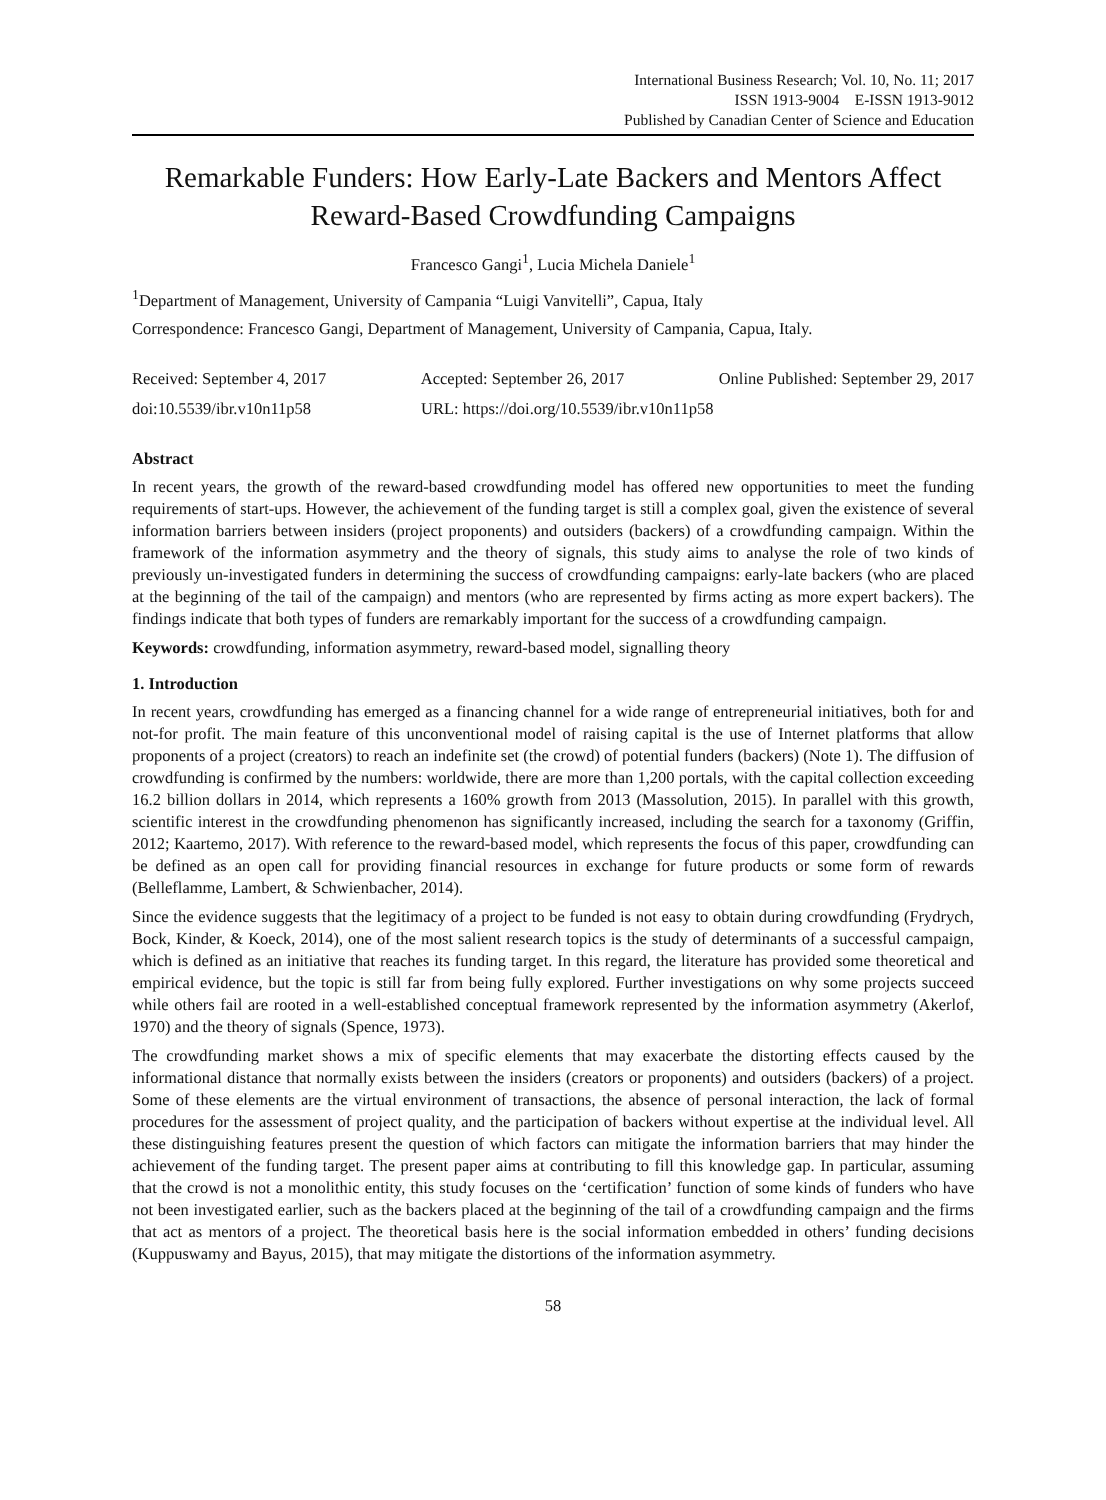International Business Research; Vol. 10, No. 11; 2017
ISSN 1913-9004 E-ISSN 1913-9012
Published by Canadian Center of Science and Education
Remarkable Funders: How Early-Late Backers and Mentors Affect Reward-Based Crowdfunding Campaigns
Francesco Gangi<sup>1</sup>, Lucia Michela Daniele<sup>1</sup>
<sup>1</sup> Department of Management, University of Campania “Luigi Vanvitelli”, Capua, Italy
Correspondence: Francesco Gangi, Department of Management, University of Campania, Capua, Italy.
Received: September 4, 2017 Accepted: September 26, 2017 Online Published: September 29, 2017
doi:10.5539/ibr.v10n11p58 URL: https://doi.org/10.5539/ibr.v10n11p58
Abstract
In recent years, the growth of the reward-based crowdfunding model has offered new opportunities to meet the funding requirements of start-ups. However, the achievement of the funding target is still a complex goal, given the existence of several information barriers between insiders (project proponents) and outsiders (backers) of a crowdfunding campaign. Within the framework of the information asymmetry and the theory of signals, this study aims to analyse the role of two kinds of previously un-investigated funders in determining the success of crowdfunding campaigns: early-late backers (who are placed at the beginning of the tail of the campaign) and mentors (who are represented by firms acting as more expert backers). The findings indicate that both types of funders are remarkably important for the success of a crowdfunding campaign.
Keywords: crowdfunding, information asymmetry, reward-based model, signalling theory
1. Introduction
In recent years, crowdfunding has emerged as a financing channel for a wide range of entrepreneurial initiatives, both for and not-for profit. The main feature of this unconventional model of raising capital is the use of Internet platforms that allow proponents of a project (creators) to reach an indefinite set (the crowd) of potential funders (backers) (Note 1). The diffusion of crowdfunding is confirmed by the numbers: worldwide, there are more than 1,200 portals, with the capital collection exceeding 16.2 billion dollars in 2014, which represents a 160% growth from 2013 (Massolution, 2015). In parallel with this growth, scientific interest in the crowdfunding phenomenon has significantly increased, including the search for a taxonomy (Griffin, 2012; Kaartemo, 2017). With reference to the reward-based model, which represents the focus of this paper, crowdfunding can be defined as an open call for providing financial resources in exchange for future products or some form of rewards (Belleflamme, Lambert, & Schwienbacher, 2014).
Since the evidence suggests that the legitimacy of a project to be funded is not easy to obtain during crowdfunding (Frydrych, Bock, Kinder, & Koeck, 2014), one of the most salient research topics is the study of determinants of a successful campaign, which is defined as an initiative that reaches its funding target. In this regard, the literature has provided some theoretical and empirical evidence, but the topic is still far from being fully explored. Further investigations on why some projects succeed while others fail are rooted in a well-established conceptual framework represented by the information asymmetry (Akerlof, 1970) and the theory of signals (Spence, 1973).
The crowdfunding market shows a mix of specific elements that may exacerbate the distorting effects caused by the informational distance that normally exists between the insiders (creators or proponents) and outsiders (backers) of a project. Some of these elements are the virtual environment of transactions, the absence of personal interaction, the lack of formal procedures for the assessment of project quality, and the participation of backers without expertise at the individual level. All these distinguishing features present the question of which factors can mitigate the information barriers that may hinder the achievement of the funding target. The present paper aims at contributing to fill this knowledge gap. In particular, assuming that the crowd is not a monolithic entity, this study focuses on the ‘certification’ function of some kinds of funders who have not been investigated earlier, such as the backers placed at the beginning of the tail of a crowdfunding campaign and the firms that act as mentors of a project. The theoretical basis here is the social information embedded in others’ funding decisions (Kuppuswamy and Bayus, 2015), that may mitigate the distortions of the information asymmetry.
58